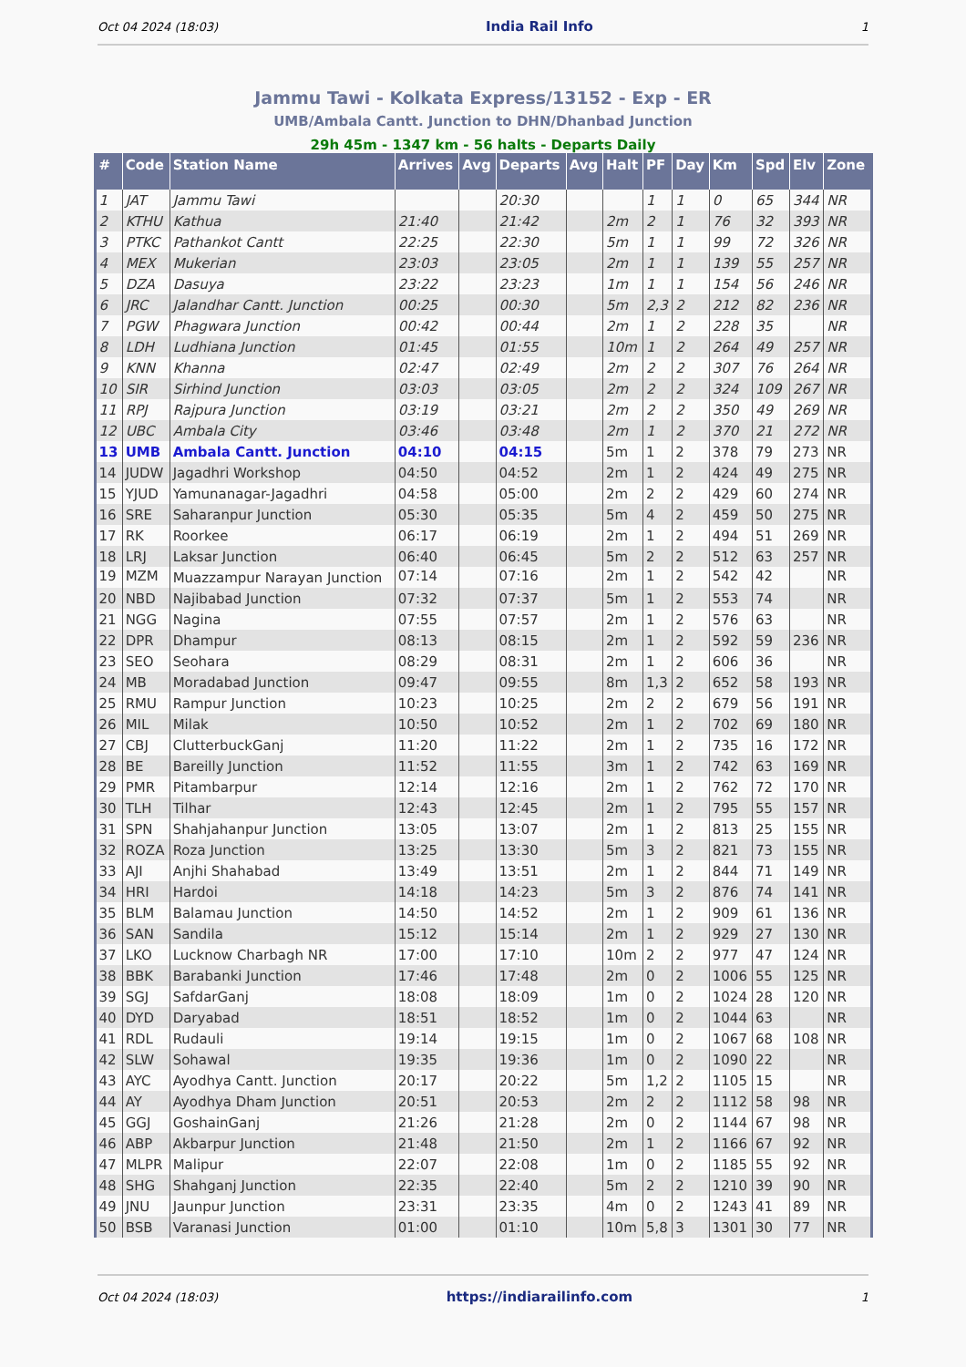Oct 04 2024 (18:03) India Rail Info 1
Jammu Tawi - Kolkata Express/13152 - Exp - ER
UMB/Ambala Cantt. Junction to DHN/Dhanbad Junction
29h 45m - 1347 km - 56 halts - Departs Daily
| # | Code | Station Name | Arrives | Avg | Departs | Avg | Halt | PF | Day | Km | Spd | Elv | Zone |
| --- | --- | --- | --- | --- | --- | --- | --- | --- | --- | --- | --- | --- | --- |
| 1 | JAT | Jammu Tawi | | | 20:30 | | | 1 | 1 | 0 | 65 | 344 | NR |
| 2 | KTHU | Kathua | 21:40 | | 21:42 | | 2m | 2 | 1 | 76 | 32 | 393 | NR |
| 3 | PTKC | Pathankot Cantt | 22:25 | | 22:30 | | 5m | 1 | 1 | 99 | 72 | 326 | NR |
| 4 | MEX | Mukerian | 23:03 | | 23:05 | | 2m | 1 | 1 | 139 | 55 | 257 | NR |
| 5 | DZA | Dasuya | 23:22 | | 23:23 | | 1m | 1 | 1 | 154 | 56 | 246 | NR |
| 6 | JRC | Jalandhar Cantt. Junction | 00:25 | | 00:30 | | 5m | 2,3 | 2 | 212 | 82 | 236 | NR |
| 7 | PGW | Phagwara Junction | 00:42 | | 00:44 | | 2m | 1 | 2 | 228 | 35 | | NR |
| 8 | LDH | Ludhiana Junction | 01:45 | | 01:55 | | 10m | 1 | 2 | 264 | 49 | 257 | NR |
| 9 | KNN | Khanna | 02:47 | | 02:49 | | 2m | 2 | 2 | 307 | 76 | 264 | NR |
| 10 | SIR | Sirhind Junction | 03:03 | | 03:05 | | 2m | 2 | 2 | 324 | 109 | 267 | NR |
| 11 | RPJ | Rajpura Junction | 03:19 | | 03:21 | | 2m | 2 | 2 | 350 | 49 | 269 | NR |
| 12 | UBC | Ambala City | 03:46 | | 03:48 | | 2m | 1 | 2 | 370 | 21 | 272 | NR |
| 13 | UMB | Ambala Cantt. Junction | 04:10 | | 04:15 | | 5m | 1 | 2 | 378 | 79 | 273 | NR |
| 14 | JUDW | Jagadhri Workshop | 04:50 | | 04:52 | | 2m | 1 | 2 | 424 | 49 | 275 | NR |
| 15 | YJUD | Yamunanagar-Jagadhri | 04:58 | | 05:00 | | 2m | 2 | 2 | 429 | 60 | 274 | NR |
| 16 | SRE | Saharanpur Junction | 05:30 | | 05:35 | | 5m | 4 | 2 | 459 | 50 | 275 | NR |
| 17 | RK | Roorkee | 06:17 | | 06:19 | | 2m | 1 | 2 | 494 | 51 | 269 | NR |
| 18 | LRJ | Laksar Junction | 06:40 | | 06:45 | | 5m | 2 | 2 | 512 | 63 | 257 | NR |
| 19 | MZM | Muazzampur Narayan Junction | 07:14 | | 07:16 | | 2m | 1 | 2 | 542 | 42 | | NR |
| 20 | NBD | Najibabad Junction | 07:32 | | 07:37 | | 5m | 1 | 2 | 553 | 74 | | NR |
| 21 | NGG | Nagina | 07:55 | | 07:57 | | 2m | 1 | 2 | 576 | 63 | | NR |
| 22 | DPR | Dhampur | 08:13 | | 08:15 | | 2m | 1 | 2 | 592 | 59 | 236 | NR |
| 23 | SEO | Seohara | 08:29 | | 08:31 | | 2m | 1 | 2 | 606 | 36 | | NR |
| 24 | MB | Moradabad Junction | 09:47 | | 09:55 | | 8m | 1,3 | 2 | 652 | 58 | 193 | NR |
| 25 | RMU | Rampur Junction | 10:23 | | 10:25 | | 2m | 2 | 2 | 679 | 56 | 191 | NR |
| 26 | MIL | Milak | 10:50 | | 10:52 | | 2m | 1 | 2 | 702 | 69 | 180 | NR |
| 27 | CBJ | ClutterbuckGanj | 11:20 | | 11:22 | | 2m | 1 | 2 | 735 | 16 | 172 | NR |
| 28 | BE | Bareilly Junction | 11:52 | | 11:55 | | 3m | 1 | 2 | 742 | 63 | 169 | NR |
| 29 | PMR | Pitambarpur | 12:14 | | 12:16 | | 2m | 1 | 2 | 762 | 72 | 170 | NR |
| 30 | TLH | Tilhar | 12:43 | | 12:45 | | 2m | 1 | 2 | 795 | 55 | 157 | NR |
| 31 | SPN | Shahjahanpur Junction | 13:05 | | 13:07 | | 2m | 1 | 2 | 813 | 25 | 155 | NR |
| 32 | ROZA | Roza Junction | 13:25 | | 13:30 | | 5m | 3 | 2 | 821 | 73 | 155 | NR |
| 33 | AJI | Anjhi Shahabad | 13:49 | | 13:51 | | 2m | 1 | 2 | 844 | 71 | 149 | NR |
| 34 | HRI | Hardoi | 14:18 | | 14:23 | | 5m | 3 | 2 | 876 | 74 | 141 | NR |
| 35 | BLM | Balamau Junction | 14:50 | | 14:52 | | 2m | 1 | 2 | 909 | 61 | 136 | NR |
| 36 | SAN | Sandila | 15:12 | | 15:14 | | 2m | 1 | 2 | 929 | 27 | 130 | NR |
| 37 | LKO | Lucknow Charbagh NR | 17:00 | | 17:10 | | 10m | 2 | 2 | 977 | 47 | 124 | NR |
| 38 | BBK | Barabanki Junction | 17:46 | | 17:48 | | 2m | 0 | 2 | 1006 | 55 | 125 | NR |
| 39 | SGJ | SafdarGanj | 18:08 | | 18:09 | | 1m | 0 | 2 | 1024 | 28 | 120 | NR |
| 40 | DYD | Daryabad | 18:51 | | 18:52 | | 1m | 0 | 2 | 1044 | 63 | | NR |
| 41 | RDL | Rudauli | 19:14 | | 19:15 | | 1m | 0 | 2 | 1067 | 68 | 108 | NR |
| 42 | SLW | Sohawal | 19:35 | | 19:36 | | 1m | 0 | 2 | 1090 | 22 | | NR |
| 43 | AYC | Ayodhya Cantt. Junction | 20:17 | | 20:22 | | 5m | 1,2 | 2 | 1105 | 15 | | NR |
| 44 | AY | Ayodhya Dham Junction | 20:51 | | 20:53 | | 2m | 2 | 2 | 1112 | 58 | 98 | NR |
| 45 | GGJ | GoshainGanj | 21:26 | | 21:28 | | 2m | 0 | 2 | 1144 | 67 | 98 | NR |
| 46 | ABP | Akbarpur Junction | 21:48 | | 21:50 | | 2m | 1 | 2 | 1166 | 67 | 92 | NR |
| 47 | MLPR | Malipur | 22:07 | | 22:08 | | 1m | 0 | 2 | 1185 | 55 | 92 | NR |
| 48 | SHG | Shahganj Junction | 22:35 | | 22:40 | | 5m | 2 | 2 | 1210 | 39 | 90 | NR |
| 49 | JNU | Jaunpur Junction | 23:31 | | 23:35 | | 4m | 0 | 2 | 1243 | 41 | 89 | NR |
| 50 | BSB | Varanasi Junction | 01:00 | | 01:10 | | 10m | 5,8 | 3 | 1301 | 30 | 77 | NR |
Oct 04 2024 (18:03) https://indiarailinfo.com 1